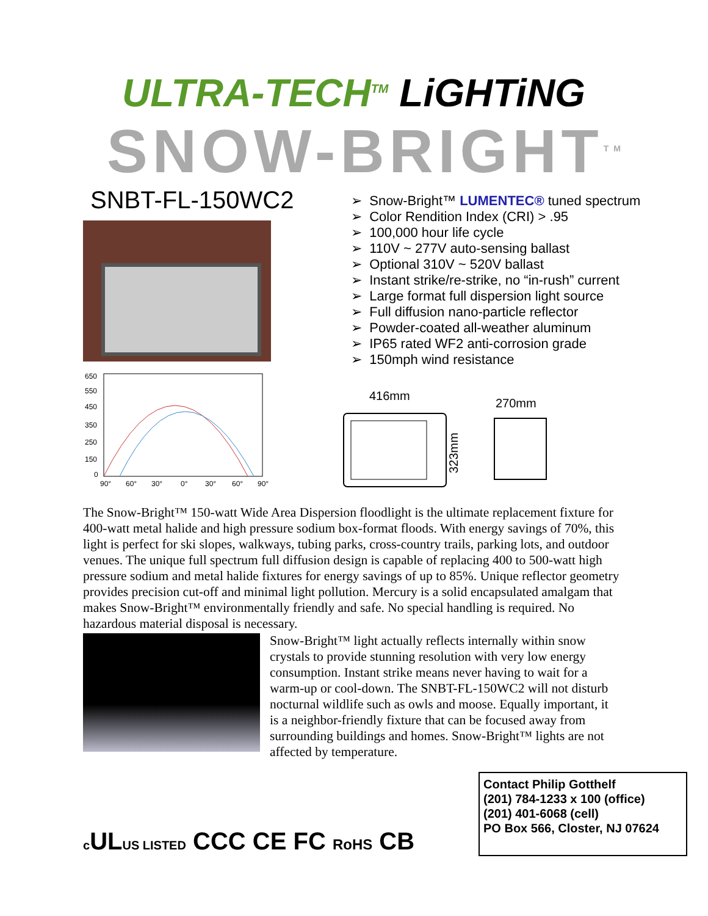ULTRA-TECH<sup>TM</sup> LiGHTiNG
SNOW-BRIGHT<sup>TM</sup>
SNBT-FL-150WC2
650
550
450
350
250
150
0
90°
60°
30°
0°
30°
60°
90°
➢ Snow-Bright™ LUMENTEC® tuned spectrum
➢ Color Rendition Index (CRI) > .95
➢ 100,000 hour life cycle
➢ 110V ~ 277V auto-sensing ballast
➢ Optional 310V ~ 520V ballast
➢ Instant strike/re-strike, no “in-rush” current
➢ Large format full dispersion light source
➢ Full diffusion nano-particle reflector
➢ Powder-coated all-weather aluminum
➢ IP65 rated WF2 anti-corrosion grade
➢ 150mph wind resistance
416mm
270mm
323mm
The Snow-Bright™ 150-watt Wide Area Dispersion floodlight is the ultimate replacement fixture for 400-watt metal halide and high pressure sodium box-format floods. With energy savings of 70%, this light is perfect for ski slopes, walkways, tubing parks, cross-country trails, parking lots, and outdoor venues. The unique full spectrum full diffusion design is capable of replacing 400 to 500-watt high pressure sodium and metal halide fixtures for energy savings of up to 85%. Unique reflector geometry provides precision cut-off and minimal light pollution. Mercury is a solid encapsulated amalgam that makes Snow-Bright™ environmentally friendly and safe. No special handling is required. No hazardous material disposal is necessary.
Snow-Bright™ light actually reflects internally within snow crystals to provide stunning resolution with very low energy consumption. Instant strike means never having to wait for a warm-up or cool-down. The SNBT-FL-150WC2 will not disturb nocturnal wildlife such as owls and moose. Equally important, it is a neighbor-friendly fixture that can be focused away from surrounding buildings and homes. Snow-Bright™ lights are not affected by temperature.
Contact Philip Gotthelf
(201) 784-1233 x 100 (office)
(201) 401-6068 (cell)
PO Box 566, Closter, NJ 07624
c ULUS LISTED CCC CE FC RoHS CB